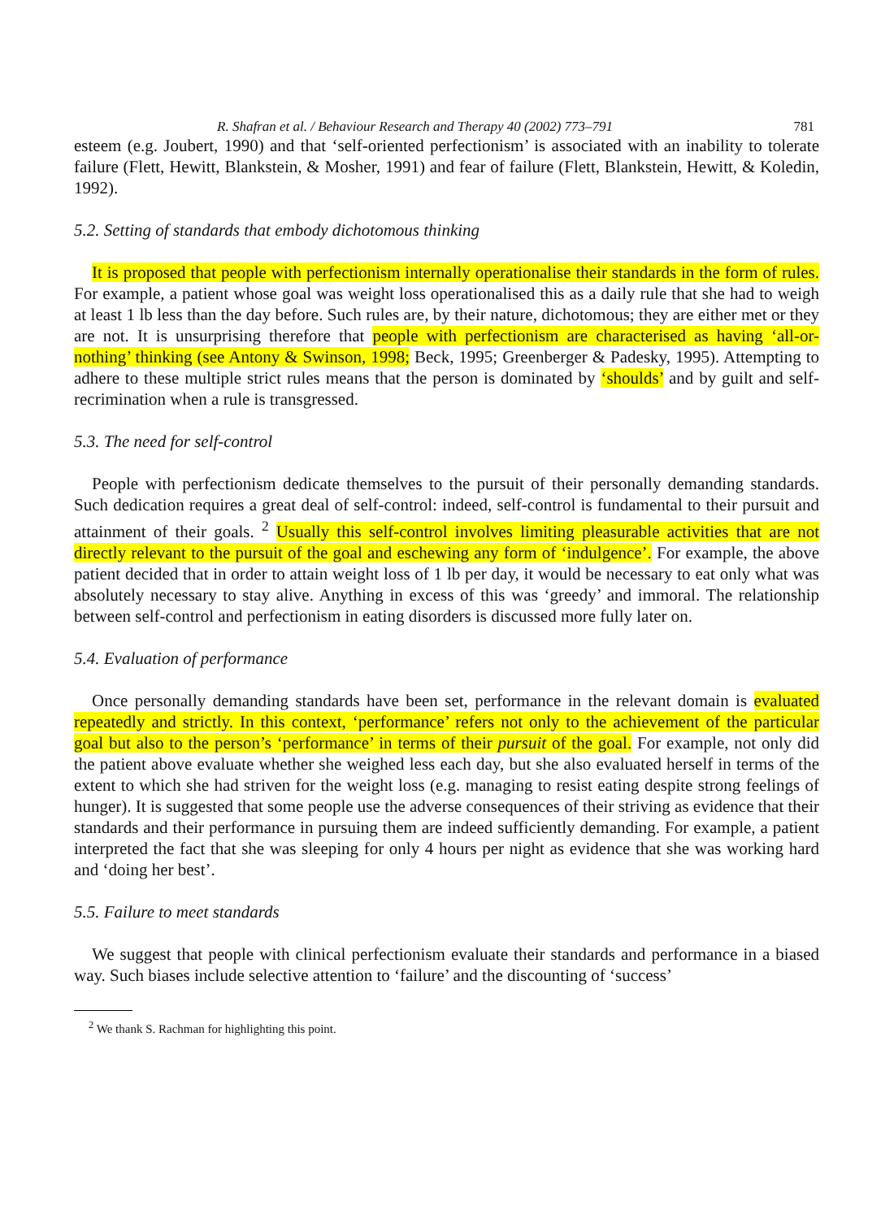R. Shafran et al. / Behaviour Research and Therapy 40 (2002) 773–791 781
esteem (e.g. Joubert, 1990) and that ‘self-oriented perfectionism’ is associated with an inability to tolerate failure (Flett, Hewitt, Blankstein, & Mosher, 1991) and fear of failure (Flett, Blankstein, Hewitt, & Koledin, 1992).
5.2. Setting of standards that embody dichotomous thinking
It is proposed that people with perfectionism internally operationalise their standards in the form of rules. For example, a patient whose goal was weight loss operationalised this as a daily rule that she had to weigh at least 1 lb less than the day before. Such rules are, by their nature, dichotomous; they are either met or they are not. It is unsurprising therefore that people with perfectionism are characterised as having ‘all-or-nothing’ thinking (see Antony & Swinson, 1998; Beck, 1995; Greenberger & Padesky, 1995). Attempting to adhere to these multiple strict rules means that the person is dominated by ‘shoulds’ and by guilt and self-recrimination when a rule is transgressed.
5.3. The need for self-control
People with perfectionism dedicate themselves to the pursuit of their personally demanding standards. Such dedication requires a great deal of self-control: indeed, self-control is fundamental to their pursuit and attainment of their goals. <sup>2</sup> Usually this self-control involves limiting pleasurable activities that are not directly relevant to the pursuit of the goal and eschewing any form of ‘indulgence’. For example, the above patient decided that in order to attain weight loss of 1 lb per day, it would be necessary to eat only what was absolutely necessary to stay alive. Anything in excess of this was ‘greedy’ and immoral. The relationship between self-control and perfectionism in eating disorders is discussed more fully later on.
5.4. Evaluation of performance
Once personally demanding standards have been set, performance in the relevant domain is evaluated repeatedly and strictly. In this context, ‘performance’ refers not only to the achievement of the particular goal but also to the person’s ‘performance’ in terms of their pursuit of the goal. For example, not only did the patient above evaluate whether she weighed less each day, but she also evaluated herself in terms of the extent to which she had striven for the weight loss (e.g. managing to resist eating despite strong feelings of hunger). It is suggested that some people use the adverse consequences of their striving as evidence that their standards and their performance in pursuing them are indeed sufficiently demanding. For example, a patient interpreted the fact that she was sleeping for only 4 hours per night as evidence that she was working hard and ‘doing her best’.
5.5. Failure to meet standards
We suggest that people with clinical perfectionism evaluate their standards and performance in a biased way. Such biases include selective attention to ‘failure’ and the discounting of ‘success’
<sup>2</sup> We thank S. Rachman for highlighting this point.